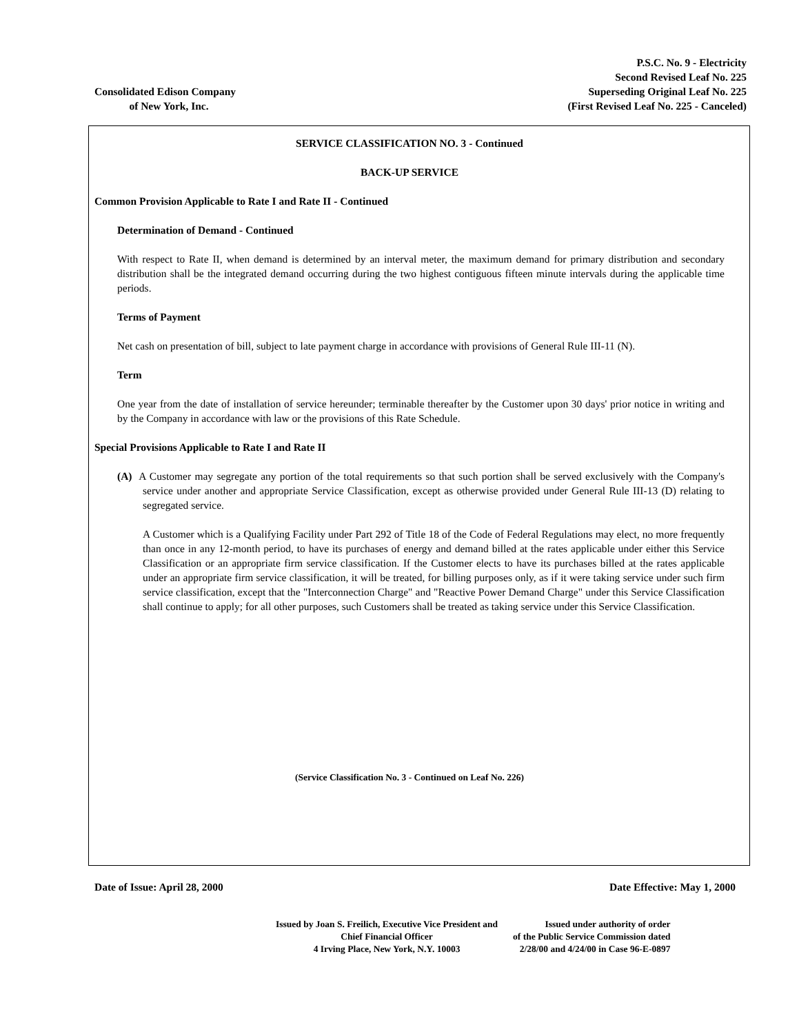Consolidated Edison Company
of New York, Inc.
P.S.C. No. 9 - Electricity
Second Revised Leaf No. 225
Superseding Original Leaf No. 225
(First Revised Leaf No. 225 - Canceled)
SERVICE CLASSIFICATION NO. 3 - Continued
BACK-UP SERVICE
Common Provision Applicable to Rate I and Rate II - Continued
Determination of Demand - Continued
With respect to Rate II, when demand is determined by an interval meter, the maximum demand for primary distribution and secondary distribution shall be the integrated demand occurring during the two highest contiguous fifteen minute intervals during the applicable time periods.
Terms of Payment
Net cash on presentation of bill, subject to late payment charge in accordance with provisions of General Rule III-11 (N).
Term
One year from the date of installation of service hereunder; terminable thereafter by the Customer upon 30 days' prior notice in writing and by the Company in accordance with law or the provisions of this Rate Schedule.
Special Provisions Applicable to Rate I and Rate II
(A) A Customer may segregate any portion of the total requirements so that such portion shall be served exclusively with the Company's service under another and appropriate Service Classification, except as otherwise provided under General Rule III-13 (D) relating to segregated service.
A Customer which is a Qualifying Facility under Part 292 of Title 18 of the Code of Federal Regulations may elect, no more frequently than once in any 12-month period, to have its purchases of energy and demand billed at the rates applicable under either this Service Classification or an appropriate firm service classification. If the Customer elects to have its purchases billed at the rates applicable under an appropriate firm service classification, it will be treated, for billing purposes only, as if it were taking service under such firm service classification, except that the "Interconnection Charge" and "Reactive Power Demand Charge" under this Service Classification shall continue to apply; for all other purposes, such Customers shall be treated as taking service under this Service Classification.
(Service Classification No. 3 - Continued on Leaf No. 226)
Date of Issue: April 28, 2000 Date Effective: May 1, 2000
Issued by Joan S. Freilich, Executive Vice President and
Chief Financial Officer
4 Irving Place, New York, N.Y. 10003
Issued under authority of order
of the Public Service Commission dated
2/28/00 and 4/24/00 in Case 96-E-0897